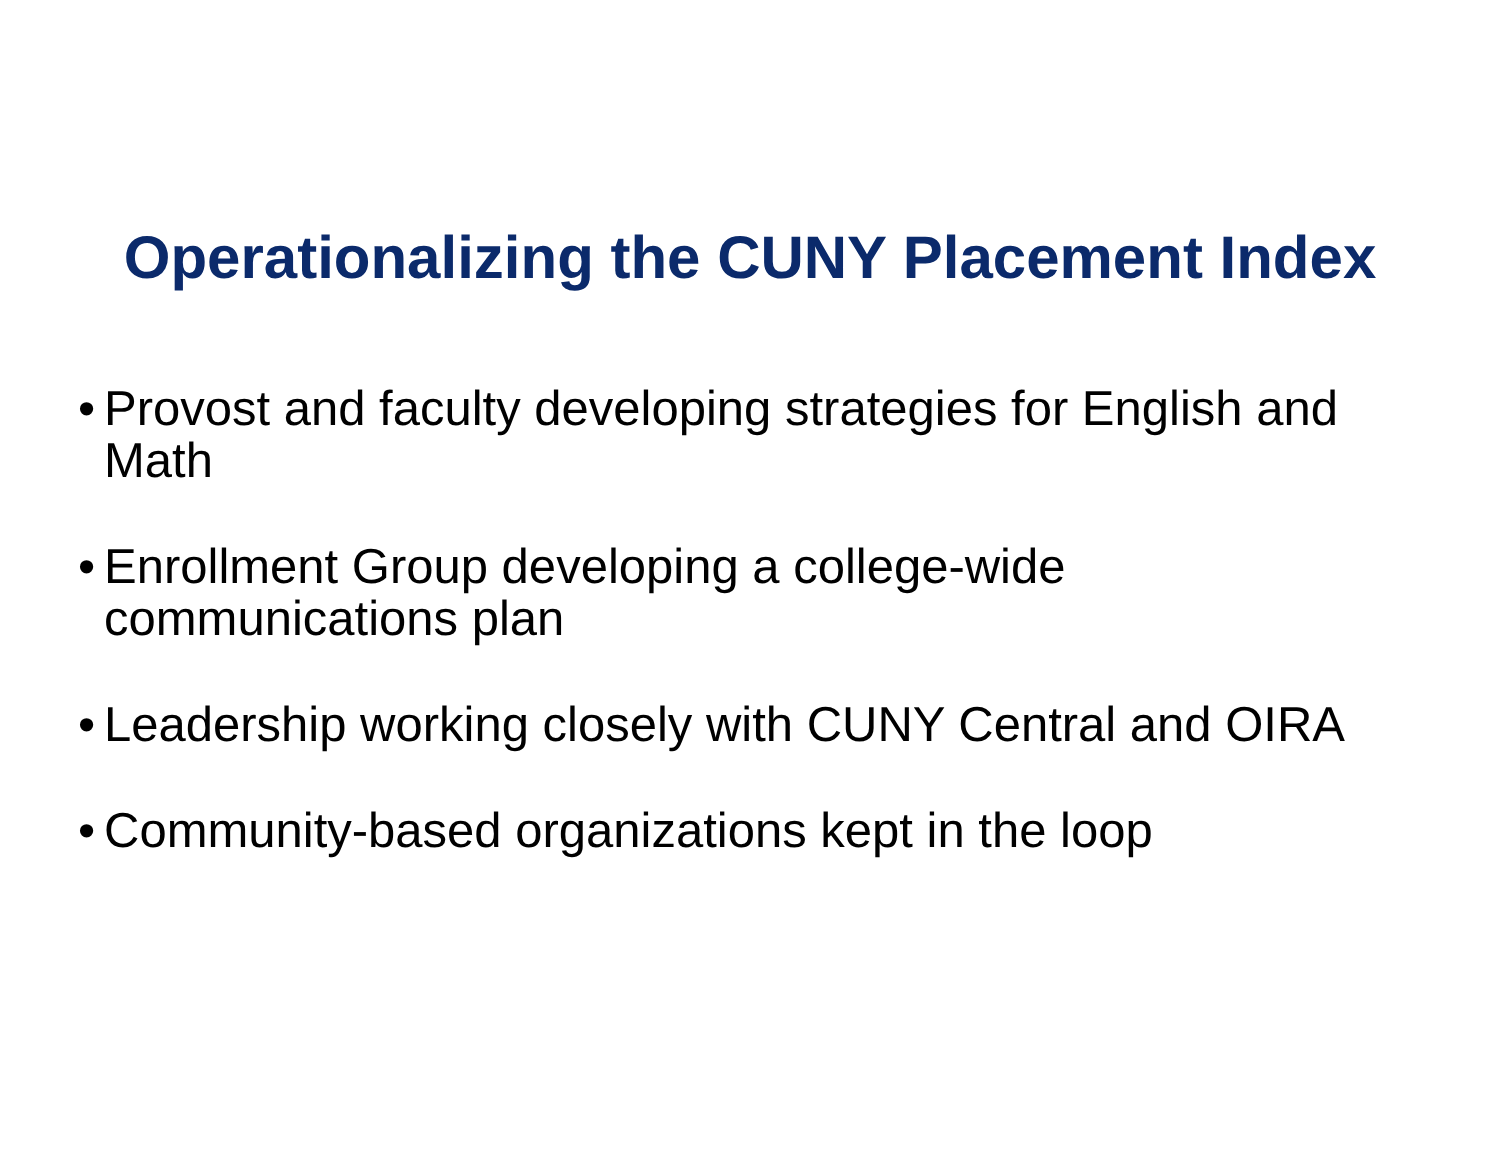Operationalizing the CUNY Placement Index
• Provost and faculty developing strategies for English and Math
• Enrollment Group developing a college-wide communications plan
• Leadership working closely with CUNY Central and OIRA
• Community-based organizations kept in the loop